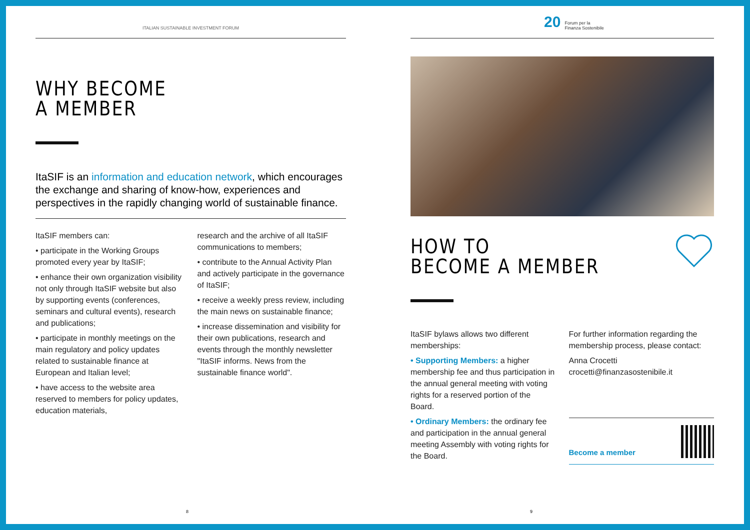ITALIAN SUSTAINABLE INVESTMENT FORUM
WHY BECOME
A MEMBER
ItaSIF is an information and education network, which encourages the exchange and sharing of know-how, experiences and perspectives in the rapidly changing world of sustainable finance.
ItaSIF members can:
• participate in the Working Groups promoted every year by ItaSIF;
• enhance their own organization visibility not only through ItaSIF website but also by supporting events (conferences, seminars and cultural events), research and publications;
• participate in monthly meetings on the main regulatory and policy updates related to sustainable finance at European and Italian level;
• have access to the website area reserved to members for policy updates, education materials,
research and the archive of all ItaSIF communications to members;
• contribute to the Annual Activity Plan and actively participate in the governance of ItaSIF;
• receive a weekly press review, including the main news on sustainable finance;
• increase dissemination and visibility for their own publications, research and events through the monthly newsletter "ItaSIF informs. News from the sustainable finance world".
8
20 Forum per la
Finanza Sostenibile
HOW TO
BECOME A MEMBER
ItaSIF bylaws allows two different memberships:
• Supporting Members: a higher membership fee and thus participation in the annual general meeting with voting rights for a reserved portion of the Board.
• Ordinary Members: the ordinary fee and participation in the annual general meeting Assembly with voting rights for the Board.
For further information regarding the membership process, please contact:
Anna Crocetti
crocetti@finanzasostenibile.it
Become a member
9